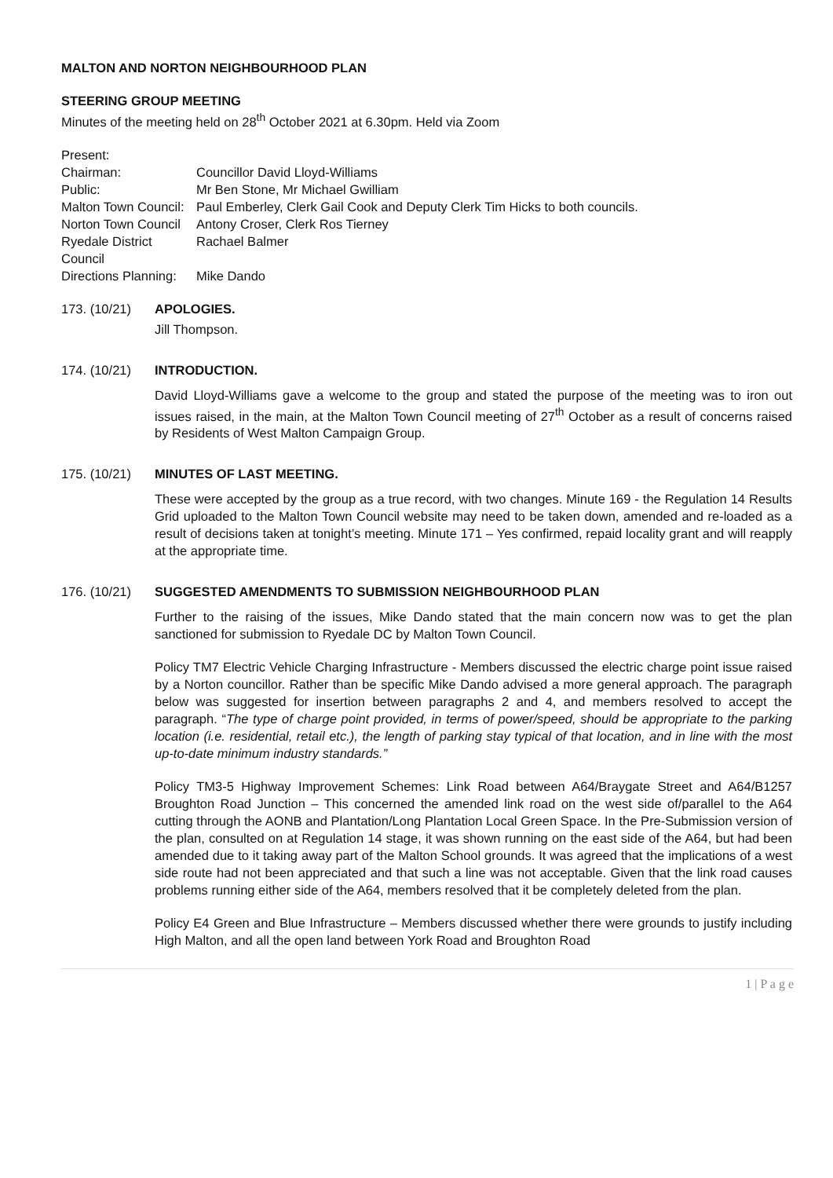MALTON AND NORTON NEIGHBOURHOOD PLAN
STEERING GROUP MEETING
Minutes of the meeting held on 28<sup>th</sup> October 2021 at 6.30pm. Held via Zoom
Present:
Chairman:
Councillor David Lloyd-Williams
Public:
Mr Ben Stone, Mr Michael Gwilliam
Malton Town Council:
Paul Emberley, Clerk Gail Cook and Deputy Clerk Tim Hicks to both councils.
Norton Town Council
Antony Croser, Clerk Ros Tierney
Ryedale District Council
Rachael Balmer
Directions Planning:
Mike Dando
173. (10/21) APOLOGIES.
Jill Thompson.
174. (10/21) INTRODUCTION.
David Lloyd-Williams gave a welcome to the group and stated the purpose of the meeting was to iron out issues raised, in the main, at the Malton Town Council meeting of 27<sup>th</sup> October as a result of concerns raised by Residents of West Malton Campaign Group.
175. (10/21) MINUTES OF LAST MEETING.
These were accepted by the group as a true record, with two changes. Minute 169 - the Regulation 14 Results Grid uploaded to the Malton Town Council website may need to be taken down, amended and re-loaded as a result of decisions taken at tonight’s meeting. Minute 171 – Yes confirmed, repaid locality grant and will reapply at the appropriate time.
176. (10/21) SUGGESTED AMENDMENTS TO SUBMISSION NEIGHBOURHOOD PLAN
Further to the raising of the issues, Mike Dando stated that the main concern now was to get the plan sanctioned for submission to Ryedale DC by Malton Town Council.
Policy TM7 Electric Vehicle Charging Infrastructure - Members discussed the electric charge point issue raised by a Norton councillor. Rather than be specific Mike Dando advised a more general approach. The paragraph below was suggested for insertion between paragraphs 2 and 4, and members resolved to accept the paragraph. “The type of charge point provided, in terms of power/speed, should be appropriate to the parking location (i.e. residential, retail etc.), the length of parking stay typical of that location, and in line with the most up-to-date minimum industry standards.”
Policy TM3-5 Highway Improvement Schemes: Link Road between A64/Braygate Street and A64/B1257 Broughton Road Junction – This concerned the amended link road on the west side of/parallel to the A64 cutting through the AONB and Plantation/Long Plantation Local Green Space. In the Pre-Submission version of the plan, consulted on at Regulation 14 stage, it was shown running on the east side of the A64, but had been amended due to it taking away part of the Malton School grounds. It was agreed that the implications of a west side route had not been appreciated and that such a line was not acceptable. Given that the link road causes problems running either side of the A64, members resolved that it be completely deleted from the plan.
Policy E4 Green and Blue Infrastructure – Members discussed whether there were grounds to justify including High Malton, and all the open land between York Road and Broughton Road
1 | P a g e